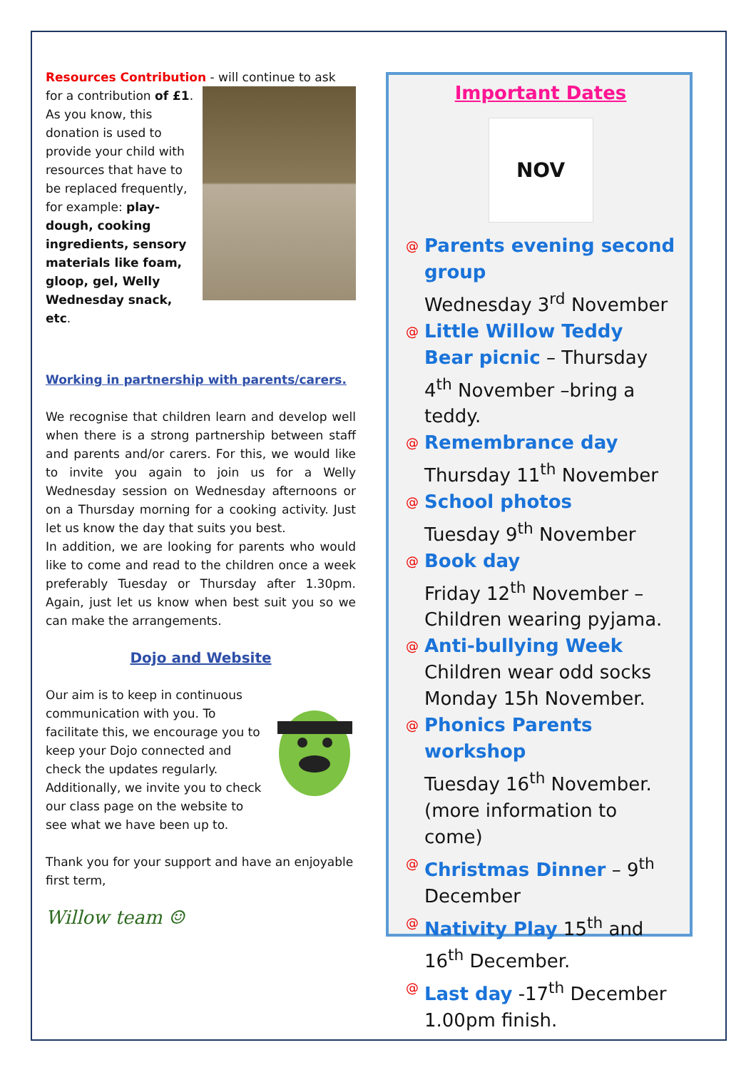Resources Contribution - will continue to ask for a contribution of £1. As you know, this donation is used to provide your child with resources that have to be replaced frequently, for example: play-dough, cooking ingredients, sensory materials like foam, gloop, gel, Welly Wednesday snack, etc.
Working in partnership with parents/carers.
We recognise that children learn and develop well when there is a strong partnership between staff and parents and/or carers. For this, we would like to invite you again to join us for a Welly Wednesday session on Wednesday afternoons or on a Thursday morning for a cooking activity. Just let us know the day that suits you best.
In addition, we are looking for parents who would like to come and read to the children once a week preferably Tuesday or Thursday after 1.30pm. Again, just let us know when best suit you so we can make the arrangements.
Dojo and Website
Our aim is to keep in continuous communication with you. To facilitate this, we encourage you to keep your Dojo connected and check the updates regularly. Additionally, we invite you to check our class page on the website to see what we have been up to.
Thank you for your support and have an enjoyable first term,
Willow team ☺
Important Dates
NOV
@ Parents evening second group
Wednesday 3<sup>rd</sup> November
@ Little Willow Teddy Bear picnic – Thursday 4<sup>th</sup> November –bring a teddy.
@ Remembrance day
Thursday 11<sup>th</sup> November
@ School photos
Tuesday 9<sup>th</sup> November
@ Book day
Friday 12<sup>th</sup> November – Children wearing pyjama.
@ Anti-bullying Week
Children wear odd socks Monday 15h November.
@ Phonics Parents workshop
Tuesday 16<sup>th</sup> November. (more information to come)
@ Christmas Dinner – 9<sup>th</sup> December
@ Nativity Play 15<sup>th</sup> and 16<sup>th</sup> December.
@ Last day -17<sup>th</sup> December 1.00pm finish.